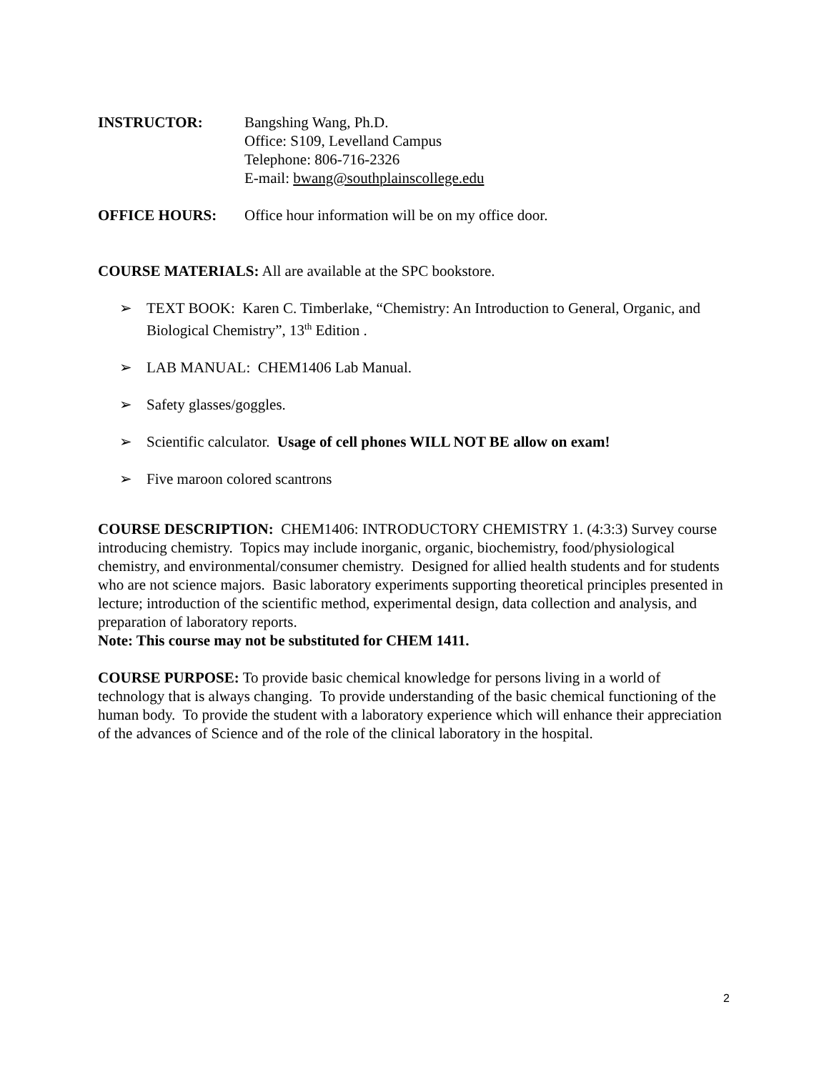INSTRUCTOR: Bangshing Wang, Ph.D.
Office: S109, Levelland Campus
Telephone: 806-716-2326
E-mail: bwang@southplainscollege.edu
OFFICE HOURS: Office hour information will be on my office door.
COURSE MATERIALS: All are available at the SPC bookstore.
➢ TEXT BOOK: Karen C. Timberlake, “Chemistry: An Introduction to General, Organic, and Biological Chemistry”, 13<sup>th</sup> Edition .
➢ LAB MANUAL: CHEM1406 Lab Manual.
➢ Safety glasses/goggles.
➢ Scientific calculator. Usage of cell phones WILL NOT BE allow on exam!
➢ Five maroon colored scantrons
COURSE DESCRIPTION: CHEM1406: INTRODUCTORY CHEMISTRY 1. (4:3:3) Survey course introducing chemistry. Topics may include inorganic, organic, biochemistry, food/physiological chemistry, and environmental/consumer chemistry. Designed for allied health students and for students who are not science majors. Basic laboratory experiments supporting theoretical principles presented in lecture; introduction of the scientific method, experimental design, data collection and analysis, and preparation of laboratory reports.
Note: This course may not be substituted for CHEM 1411.
COURSE PURPOSE: To provide basic chemical knowledge for persons living in a world of technology that is always changing. To provide understanding of the basic chemical functioning of the human body. To provide the student with a laboratory experience which will enhance their appreciation of the advances of Science and of the role of the clinical laboratory in the hospital.
2